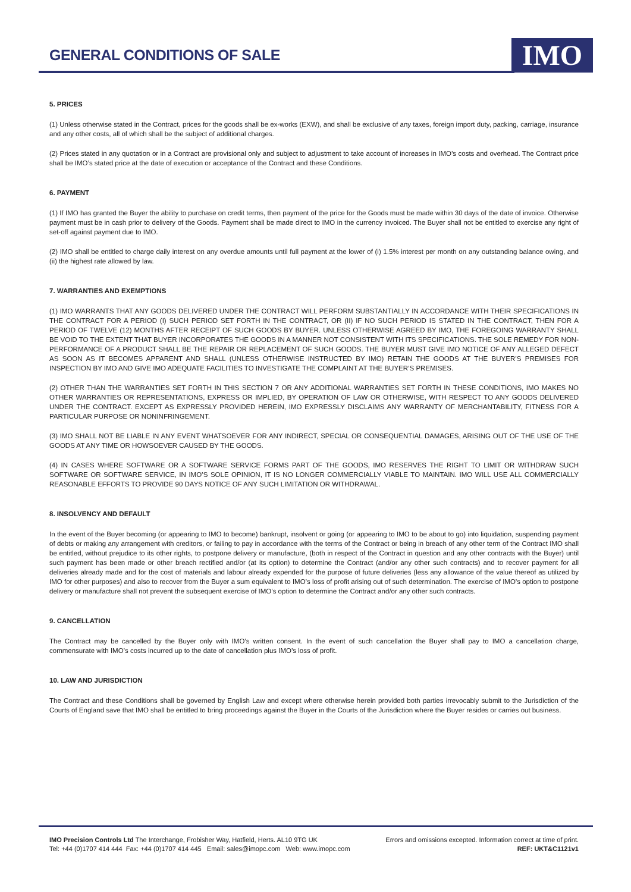GENERAL CONDITIONS OF SALE IMO
5. PRICES
(1) Unless otherwise stated in the Contract, prices for the goods shall be ex-works (EXW), and shall be exclusive of any taxes, foreign import duty, packing, carriage, insurance and any other costs, all of which shall be the subject of additional charges.
(2) Prices stated in any quotation or in a Contract are provisional only and subject to adjustment to take account of increases in IMO’s costs and overhead. The Contract price shall be IMO’s stated price at the date of execution or acceptance of the Contract and these Conditions.
6. PAYMENT
(1) If IMO has granted the Buyer the ability to purchase on credit terms, then payment of the price for the Goods must be made within 30 days of the date of invoice. Otherwise payment must be in cash prior to delivery of the Goods. Payment shall be made direct to IMO in the currency invoiced. The Buyer shall not be entitled to exercise any right of set-off against payment due to IMO.
(2) IMO shall be entitled to charge daily interest on any overdue amounts until full payment at the lower of (i) 1.5% interest per month on any outstanding balance owing, and (ii) the highest rate allowed by law.
7. WARRANTIES AND EXEMPTIONS
(1) IMO WARRANTS THAT ANY GOODS DELIVERED UNDER THE CONTRACT WILL PERFORM SUBSTANTIALLY IN ACCORDANCE WITH THEIR SPECIFICATIONS IN THE CONTRACT FOR A PERIOD (I) SUCH PERIOD SET FORTH IN THE CONTRACT, OR (II) IF NO SUCH PERIOD IS STATED IN THE CONTRACT, THEN FOR A PERIOD OF TWELVE (12) MONTHS AFTER RECEIPT OF SUCH GOODS BY BUYER. UNLESS OTHERWISE AGREED BY IMO, THE FOREGOING WARRANTY SHALL BE VOID TO THE EXTENT THAT BUYER INCORPORATES THE GOODS IN A MANNER NOT CONSISTENT WITH ITS SPECIFICATIONS. THE SOLE REMEDY FOR NON-PERFORMANCE OF A PRODUCT SHALL BE THE REPAIR OR REPLACEMENT OF SUCH GOODS. THE BUYER MUST GIVE IMO NOTICE OF ANY ALLEGED DEFECT AS SOON AS IT BECOMES APPARENT AND SHALL (UNLESS OTHERWISE INSTRUCTED BY IMO) RETAIN THE GOODS AT THE BUYER’S PREMISES FOR INSPECTION BY IMO AND GIVE IMO ADEQUATE FACILITIES TO INVESTIGATE THE COMPLAINT AT THE BUYER’S PREMISES.
(2) OTHER THAN THE WARRANTIES SET FORTH IN THIS SECTION 7 OR ANY ADDITIONAL WARRANTIES SET FORTH IN THESE CONDITIONS, IMO MAKES NO OTHER WARRANTIES OR REPRESENTATIONS, EXPRESS OR IMPLIED, BY OPERATION OF LAW OR OTHERWISE, WITH RESPECT TO ANY GOODS DELIVERED UNDER THE CONTRACT. EXCEPT AS EXPRESSLY PROVIDED HEREIN, IMO EXPRESSLY DISCLAIMS ANY WARRANTY OF MERCHANTABILITY, FITNESS FOR A PARTICULAR PURPOSE OR NONINFRINGEMENT.
(3) IMO SHALL NOT BE LIABLE IN ANY EVENT WHATSOEVER FOR ANY INDIRECT, SPECIAL OR CONSEQUENTIAL DAMAGES, ARISING OUT OF THE USE OF THE GOODS AT ANY TIME OR HOWSOEVER CAUSED BY THE GOODS.
(4) IN CASES WHERE SOFTWARE OR A SOFTWARE SERVICE FORMS PART OF THE GOODS, IMO RESERVES THE RIGHT TO LIMIT OR WITHDRAW SUCH SOFTWARE OR SOFTWARE SERVICE, IN IMO’S SOLE OPINION, IT IS NO LONGER COMMERCIALLY VIABLE TO MAINTAIN. IMO WILL USE ALL COMMERCIALLY REASONABLE EFFORTS TO PROVIDE 90 DAYS NOTICE OF ANY SUCH LIMITATION OR WITHDRAWAL.
8. INSOLVENCY AND DEFAULT
In the event of the Buyer becoming (or appearing to IMO to become) bankrupt, insolvent or going (or appearing to IMO to be about to go) into liquidation, suspending payment of debts or making any arrangement with creditors, or failing to pay in accordance with the terms of the Contract or being in breach of any other term of the Contract IMO shall be entitled, without prejudice to its other rights, to postpone delivery or manufacture, (both in respect of the Contract in question and any other contracts with the Buyer) until such payment has been made or other breach rectified and/or (at its option) to determine the Contract (and/or any other such contracts) and to recover payment for all deliveries already made and for the cost of materials and labour already expended for the purpose of future deliveries (less any allowance of the value thereof as utilized by IMO for other purposes) and also to recover from the Buyer a sum equivalent to IMO’s loss of profit arising out of such determination. The exercise of IMO’s option to postpone delivery or manufacture shall not prevent the subsequent exercise of IMO’s option to determine the Contract and/or any other such contracts.
9. CANCELLATION
The Contract may be cancelled by the Buyer only with IMO’s written consent. In the event of such cancellation the Buyer shall pay to IMO a cancellation charge, commensurate with IMO’s costs incurred up to the date of cancellation plus IMO’s loss of profit.
10. LAW AND JURISDICTION
The Contract and these Conditions shall be governed by English Law and except where otherwise herein provided both parties irrevocably submit to the Jurisdiction of the Courts of England save that IMO shall be entitled to bring proceedings against the Buyer in the Courts of the Jurisdiction where the Buyer resides or carries out business.
IMO Precision Controls Ltd The Interchange, Frobisher Way, Hatfield, Herts. AL10 9TG UK
Tel: +44 (0)1707 414 444 Fax: +44 (0)1707 414 445 Email: sales@imopc.com Web: www.imopc.com
Errors and omissions excepted. Information correct at time of print.
REF: UKT&C1121v1